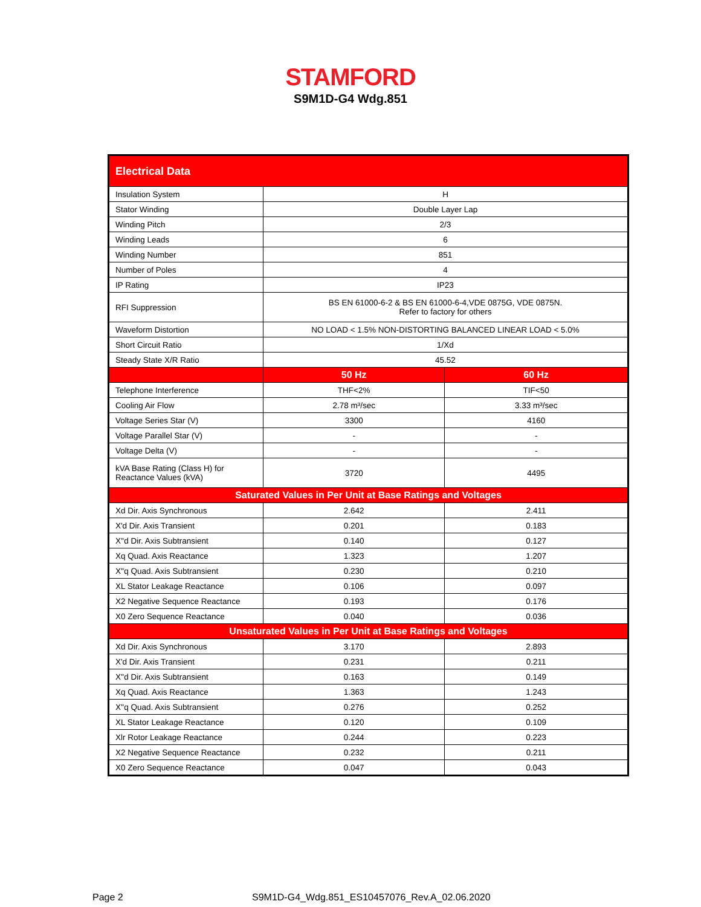STAMFORD
S9M1D-G4 Wdg.851
| Electrical Data | | |
| --- | --- | --- |
| Insulation System | H | |
| Stator Winding | Double Layer Lap | |
| Winding Pitch | 2/3 | |
| Winding Leads | 6 | |
| Winding Number | 851 | |
| Number of Poles | 4 | |
| IP Rating | IP23 | |
| RFI Suppression | BS EN 61000-6-2 & BS EN 61000-6-4,VDE 0875G, VDE 0875N. Refer to factory for others | |
| Waveform Distortion | NO LOAD < 1.5% NON-DISTORTING BALANCED LINEAR LOAD < 5.0% | |
| Short Circuit Ratio | 1/Xd | |
| Steady State X/R Ratio | 45.52 | |
| | 50 Hz | 60 Hz |
| Telephone Interference | THF<2% | TIF<50 |
| Cooling Air Flow | 2.78 m³/sec | 3.33 m³/sec |
| Voltage Series Star (V) | 3300 | 4160 |
| Voltage Parallel Star (V) | - | - |
| Voltage Delta (V) | - | - |
| kVA Base Rating (Class H) for Reactance Values (kVA) | 3720 | 4495 |
| Saturated Values in Per Unit at Base Ratings and Voltages | | |
| Xd Dir. Axis Synchronous | 2.642 | 2.411 |
| X'd Dir. Axis Transient | 0.201 | 0.183 |
| X''d Dir. Axis Subtransient | 0.140 | 0.127 |
| Xq Quad. Axis Reactance | 1.323 | 1.207 |
| X''q Quad. Axis Subtransient | 0.230 | 0.210 |
| XL Stator Leakage Reactance | 0.106 | 0.097 |
| X2 Negative Sequence Reactance | 0.193 | 0.176 |
| X0 Zero Sequence Reactance | 0.040 | 0.036 |
| Unsaturated Values in Per Unit at Base Ratings and Voltages | | |
| Xd Dir. Axis Synchronous | 3.170 | 2.893 |
| X'd Dir. Axis Transient | 0.231 | 0.211 |
| X''d Dir. Axis Subtransient | 0.163 | 0.149 |
| Xq Quad. Axis Reactance | 1.363 | 1.243 |
| X''q Quad. Axis Subtransient | 0.276 | 0.252 |
| XL Stator Leakage Reactance | 0.120 | 0.109 |
| Xlr Rotor Leakage Reactance | 0.244 | 0.223 |
| X2 Negative Sequence Reactance | 0.232 | 0.211 |
| X0 Zero Sequence Reactance | 0.047 | 0.043 |
Page 2
S9M1D-G4_Wdg.851_ES10457076_Rev.A_02.06.2020